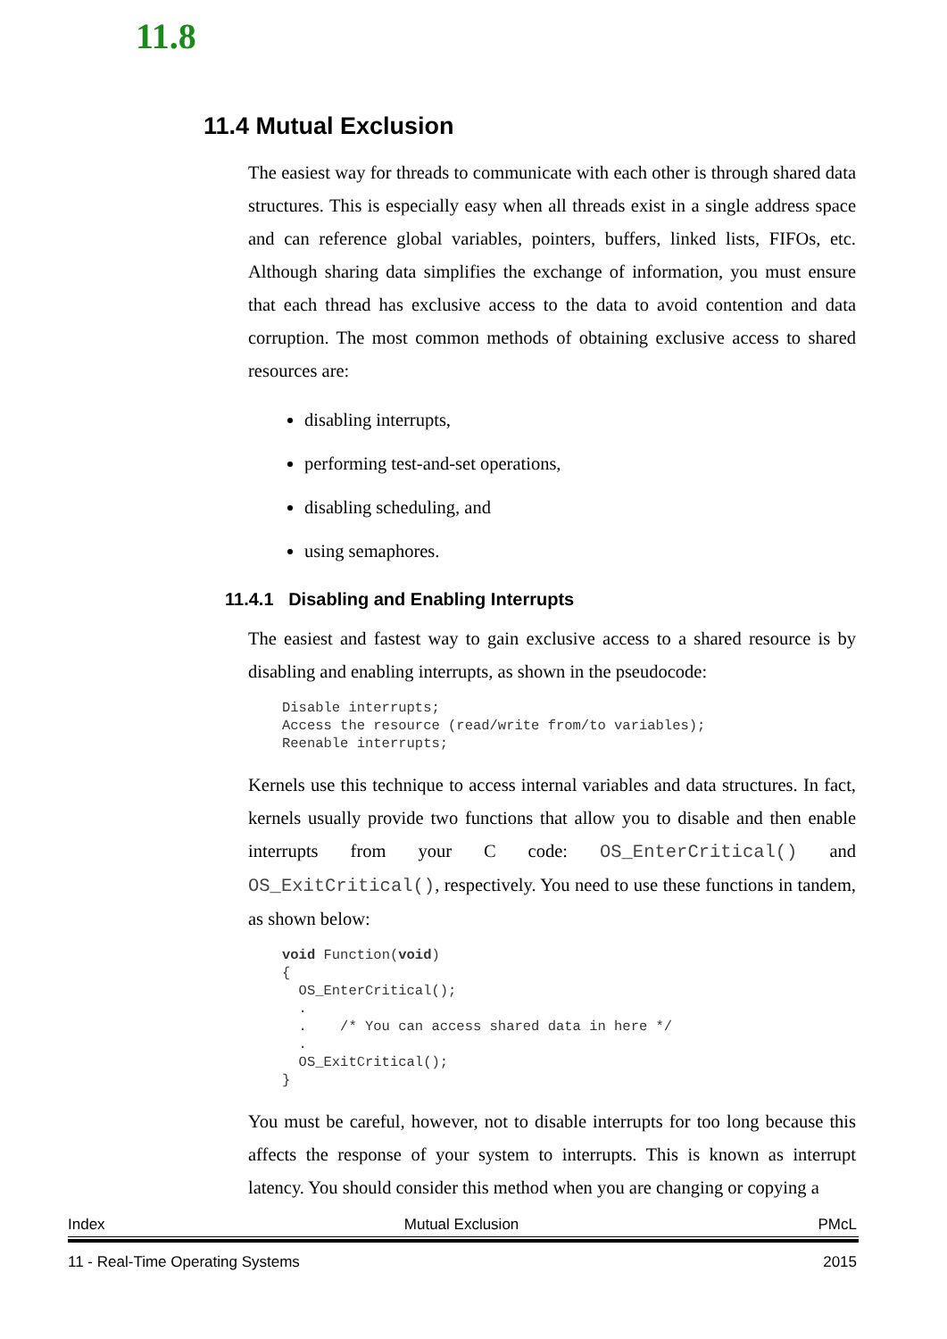11.8
11.4 Mutual Exclusion
The easiest way for threads to communicate with each other is through shared data structures. This is especially easy when all threads exist in a single address space and can reference global variables, pointers, buffers, linked lists, FIFOs, etc. Although sharing data simplifies the exchange of information, you must ensure that each thread has exclusive access to the data to avoid contention and data corruption. The most common methods of obtaining exclusive access to shared resources are:
disabling interrupts,
performing test-and-set operations,
disabling scheduling, and
using semaphores.
11.4.1 Disabling and Enabling Interrupts
The easiest and fastest way to gain exclusive access to a shared resource is by disabling and enabling interrupts, as shown in the pseudocode:
Disable interrupts;
Access the resource (read/write from/to variables);
Reenable interrupts;
Kernels use this technique to access internal variables and data structures. In fact, kernels usually provide two functions that allow you to disable and then enable interrupts from your C code: OS_EnterCritical() and OS_ExitCritical(), respectively. You need to use these functions in tandem, as shown below:
void Function(void)
{
  OS_EnterCritical();
  .
  .    /* You can access shared data in here */
  .
  OS_ExitCritical();
}
You must be careful, however, not to disable interrupts for too long because this affects the response of your system to interrupts. This is known as interrupt latency. You should consider this method when you are changing or copying a
Index Mutual Exclusion PMcL
11 - Real-Time Operating Systems 2015